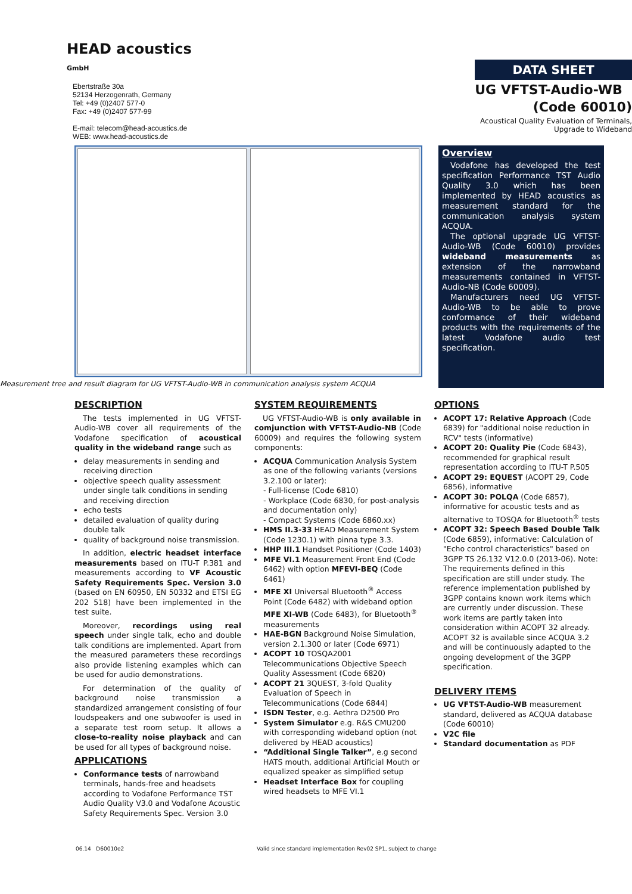HEAD acoustics GmbH
Ebertstraße 30a
52134 Herzogenrath, Germany
Tel: +49 (0)2407 577-0
Fax: +49 (0)2407 577-99
E-mail: telecom@head-acoustics.de
WEB: www.head-acoustics.de
DATA SHEET
UG VFTST-Audio-WB
(Code 60010)
Acoustical Quality Evaluation of Terminals,
Upgrade to Wideband
Measurement tree and result diagram for UG VFTST-Audio-WB in communication analysis system ACQUA
Overview
Vodafone has developed the test specification Performance TST Audio Quality 3.0 which has been implemented by HEAD acoustics as measurement standard for the communication analysis system ACQUA.
The optional upgrade UG VFTST-Audio-WB (Code 60010) provides wideband measurements as extension of the narrowband measurements contained in VFTST-Audio-NB (Code 60009).
Manufacturers need UG VFTST-Audio-WB to be able to prove conformance of their wideband products with the requirements of the latest Vodafone audio test specification.
DESCRIPTION
The tests implemented in UG VFTST-Audio-WB cover all requirements of the Vodafone specification of acoustical quality in the wideband range such as
delay measurements in sending and receiving direction
objective speech quality assessment under single talk conditions in sending and receiving direction
echo tests
detailed evaluation of quality during double talk
quality of background noise transmission.
In addition, electric headset interface measurements based on ITU-T P.381 and measurements according to VF Acoustic Safety Requirements Spec. Version 3.0 (based on EN 60950, EN 50332 and ETSI EG 202 518) have been implemented in the test suite.
Moreover, recordings using real speech under single talk, echo and double talk conditions are implemented. Apart from the measured parameters these recordings also provide listening examples which can be used for audio demonstrations.
For determination of the quality of background noise transmission a standardized arrangement consisting of four loudspeakers and one subwoofer is used in a separate test room setup. It allows a close-to-reality noise playback and can be used for all types of background noise.
APPLICATIONS
Conformance tests of narrowband terminals, hands-free and headsets according to Vodafone Performance TST Audio Quality V3.0 and Vodafone Acoustic Safety Requirements Spec. Version 3.0
SYSTEM REQUIREMENTS
UG VFTST-Audio-WB is only available in comjunction with VFTST-Audio-NB (Code 60009) and requires the following system components:
ACQUA Communication Analysis System as one of the following variants (versions 3.2.100 or later):
- Full-license (Code 6810)
- Workplace (Code 6830, for post-analysis and documentation only)
- Compact Systems (Code 6860.xx)
HMS II.3-33 HEAD Measurement System (Code 1230.1) with pinna type 3.3.
HHP III.1 Handset Positioner (Code 1403)
MFE VI.1 Measurement Front End (Code 6462) with option MFEVI-BEQ (Code 6461)
MFE XI Universal Bluetooth<sup>®</sup> Access Point (Code 6482) with wideband option MFE XI-WB (Code 6483), for Bluetooth<sup>®</sup> measurements
HAE-BGN Background Noise Simulation, version 2.1.300 or later (Code 6971)
ACOPT 10 TOSQA2001 Telecommunications Objective Speech Quality Assessment (Code 6820)
ACOPT 21 3QUEST, 3-fold Quality Evaluation of Speech in Telecommunications (Code 6844)
ISDN Tester, e.g. Aethra D2500 Pro
System Simulator e.g. R&S CMU200 with corresponding wideband option (not delivered by HEAD acoustics)
“Additional Single Talker”, e.g second HATS mouth, additional Artificial Mouth or equalized speaker as simplified setup
Headset Interface Box for coupling wired headsets to MFE VI.1
OPTIONS
ACOPT 17: Relative Approach (Code 6839) for "additional noise reduction in RCV" tests (informative)
ACOPT 20: Quality Pie (Code 6843), recommended for graphical result representation according to ITU-T P.505
ACOPT 29: EQUEST (ACOPT 29, Code 6856), informative
ACOPT 30: POLQA (Code 6857), informative for acoustic tests and as alternative to TOSQA for Bluetooth<sup>®</sup> tests
ACOPT 32: Speech Based Double Talk (Code 6859), informative: Calculation of "Echo control characteristics" based on 3GPP TS 26.132 V12.0.0 (2013-06). Note: The requirements defined in this specification are still under study. The reference implementation published by 3GPP contains known work items which are currently under discussion. These work items are partly taken into consideration within ACOPT 32 already. ACOPT 32 is available since ACQUA 3.2 and will be continuously adapted to the ongoing development of the 3GPP specification.
DELIVERY ITEMS
UG VFTST-Audio-WB measurement standard, delivered as ACQUA database (Code 60010)
V2C file
Standard documentation as PDF
06.14 D60010e2 Valid since standard implementation Rev02 SP1, subject to change